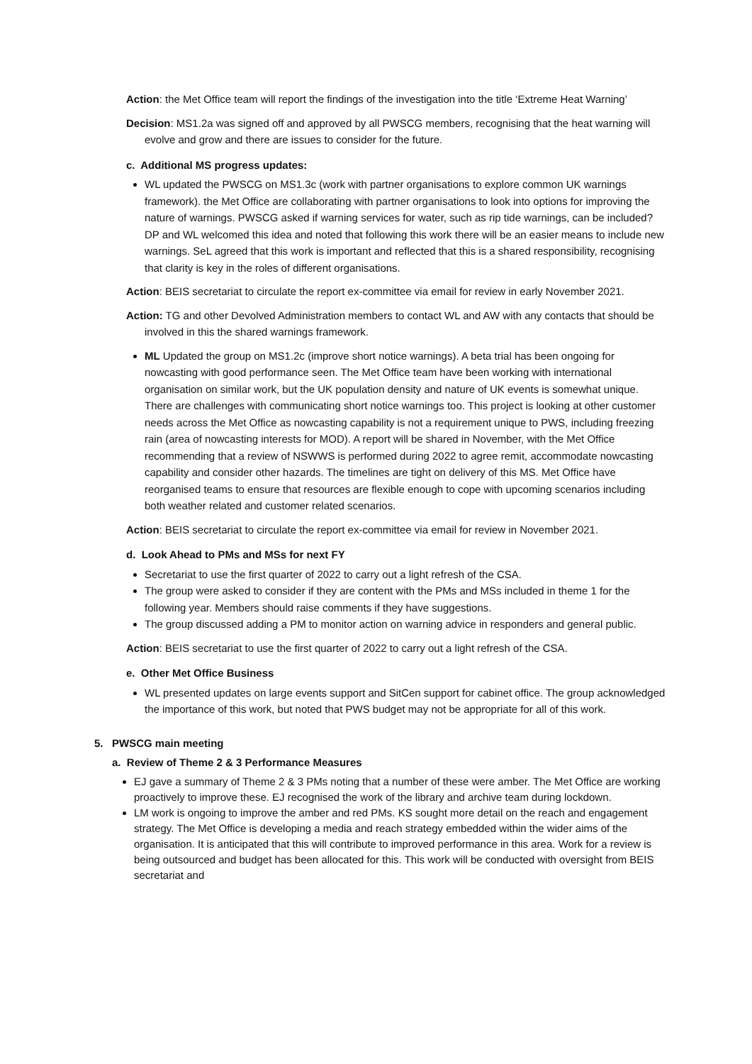Action: the Met Office team will report the findings of the investigation into the title ‘Extreme Heat Warning’
Decision: MS1.2a was signed off and approved by all PWSCG members, recognising that the heat warning will evolve and grow and there are issues to consider for the future.
c. Additional MS progress updates:
WL updated the PWSCG on MS1.3c (work with partner organisations to explore common UK warnings framework). the Met Office are collaborating with partner organisations to look into options for improving the nature of warnings. PWSCG asked if warning services for water, such as rip tide warnings, can be included? DP and WL welcomed this idea and noted that following this work there will be an easier means to include new warnings. SeL agreed that this work is important and reflected that this is a shared responsibility, recognising that clarity is key in the roles of different organisations.
Action: BEIS secretariat to circulate the report ex-committee via email for review in early November 2021.
Action: TG and other Devolved Administration members to contact WL and AW with any contacts that should be involved in this the shared warnings framework.
ML Updated the group on MS1.2c (improve short notice warnings). A beta trial has been ongoing for nowcasting with good performance seen. The Met Office team have been working with international organisation on similar work, but the UK population density and nature of UK events is somewhat unique. There are challenges with communicating short notice warnings too. This project is looking at other customer needs across the Met Office as nowcasting capability is not a requirement unique to PWS, including freezing rain (area of nowcasting interests for MOD). A report will be shared in November, with the Met Office recommending that a review of NSWWS is performed during 2022 to agree remit, accommodate nowcasting capability and consider other hazards. The timelines are tight on delivery of this MS. Met Office have reorganised teams to ensure that resources are flexible enough to cope with upcoming scenarios including both weather related and customer related scenarios.
Action: BEIS secretariat to circulate the report ex-committee via email for review in November 2021.
d. Look Ahead to PMs and MSs for next FY
Secretariat to use the first quarter of 2022 to carry out a light refresh of the CSA.
The group were asked to consider if they are content with the PMs and MSs included in theme 1 for the following year. Members should raise comments if they have suggestions.
The group discussed adding a PM to monitor action on warning advice in responders and general public.
Action: BEIS secretariat to use the first quarter of 2022 to carry out a light refresh of the CSA.
e. Other Met Office Business
WL presented updates on large events support and SitCen support for cabinet office. The group acknowledged the importance of this work, but noted that PWS budget may not be appropriate for all of this work.
5. PWSCG main meeting
a. Review of Theme 2 & 3 Performance Measures
EJ gave a summary of Theme 2 & 3 PMs noting that a number of these were amber. The Met Office are working proactively to improve these. EJ recognised the work of the library and archive team during lockdown.
LM work is ongoing to improve the amber and red PMs. KS sought more detail on the reach and engagement strategy. The Met Office is developing a media and reach strategy embedded within the wider aims of the organisation. It is anticipated that this will contribute to improved performance in this area. Work for a review is being outsourced and budget has been allocated for this. This work will be conducted with oversight from BEIS secretariat and